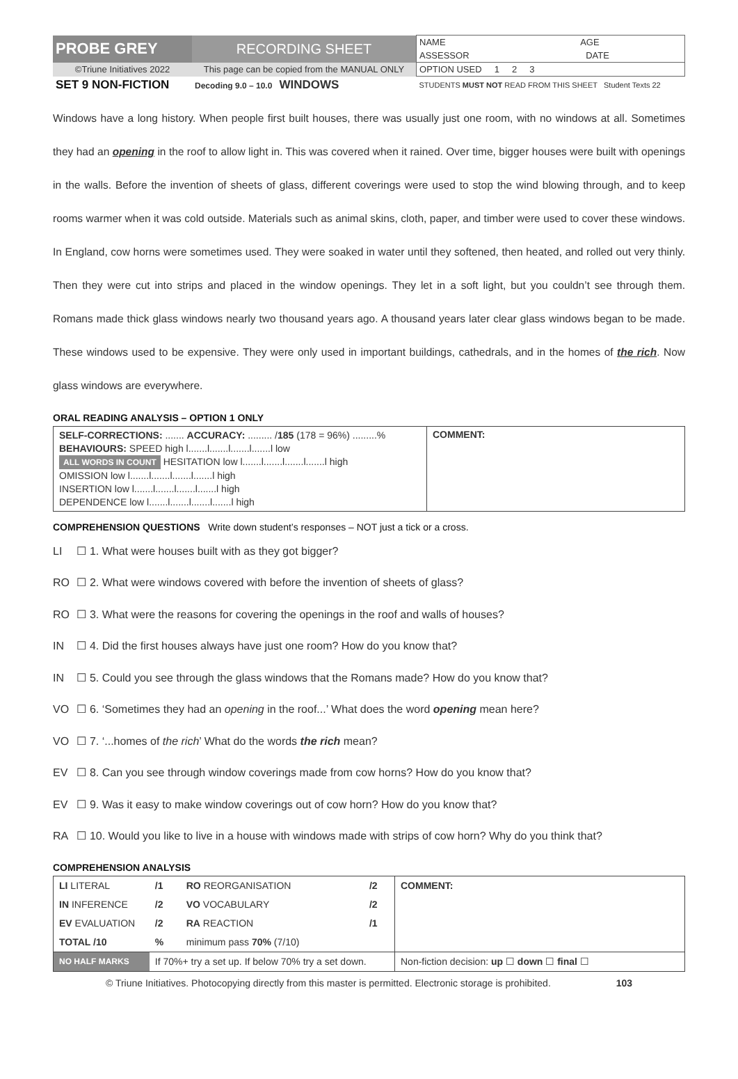| PROBE GREY | RECORDING SHEET | NAME AGE |
| | | ASSESSOR DATE |
| ©Triune Initiatives 2022 | This page can be copied from the MANUAL ONLY | OPTION USED 1 2 3 |
| SET 9 NON-FICTION | Decoding 9.0 – 10.0 WINDOWS | STUDENTS MUST NOT READ FROM THIS SHEET Student Texts 22 |
Windows have a long history. When people first built houses, there was usually just one room, with no windows at all. Sometimes they had an opening in the roof to allow light in. This was covered when it rained. Over time, bigger houses were built with openings in the walls. Before the invention of sheets of glass, different coverings were used to stop the wind blowing through, and to keep rooms warmer when it was cold outside. Materials such as animal skins, cloth, paper, and timber were used to cover these windows. In England, cow horns were sometimes used. They were soaked in water until they softened, then heated, and rolled out very thinly. Then they were cut into strips and placed in the window openings. They let in a soft light, but you couldn’t see through them. Romans made thick glass windows nearly two thousand years ago. A thousand years later clear glass windows began to be made. These windows used to be expensive. They were only used in important buildings, cathedrals, and in the homes of the rich. Now glass windows are everywhere.
ORAL READING ANALYSIS – OPTION 1 ONLY
| SELF-CORRECTIONS: ....... ACCURACY: ......... / 185 (178 = 96%) .........% BEHAVIOURS: SPEED high l.......l.......l.......l.......l low ALL WORDS IN COUNT HESITATION low l.......l.......l.......l.......l high OMISSION low l.......l.......l.......l.......l high INSERTION low l.......l.......l.......l.......l high DEPENDENCE low l.......l.......l.......l.......l high | COMMENT: |
COMPREHENSION QUESTIONS Write down student’s responses – NOT just a tick or a cross.
LI ☐ 1. What were houses built with as they got bigger?
RO ☐ 2. What were windows covered with before the invention of sheets of glass?
RO ☐ 3. What were the reasons for covering the openings in the roof and walls of houses?
IN ☐ 4. Did the first houses always have just one room? How do you know that?
IN ☐ 5. Could you see through the glass windows that the Romans made? How do you know that?
VO ☐ 6. ‘Sometimes they had an opening in the roof...’ What does the word opening mean here?
VO ☐ 7. ‘...homes of the rich’ What do the words the rich mean?
EV ☐ 8. Can you see through window coverings made from cow horns? How do you know that?
EV ☐ 9. Was it easy to make window coverings out of cow horn? How do you know that?
RA ☐ 10. Would you like to live in a house with windows made with strips of cow horn? Why do you think that?
COMPREHENSION ANALYSIS
| LI LITERAL | /1 | RO REORGANISATION | /2 | COMMENT: |
| IN INFERENCE | /2 | VO VOCABULARY | /2 | |
| EV EVALUATION | /2 | RA REACTION | /1 | |
| TOTAL /10 | % | minimum pass 70% (7/10) | | |
| NO HALF MARKS | If 70%+ try a set up. If below 70% try a set down. | | | Non-fiction decision: up ☐ down ☐ final ☐ |
© Triune Initiatives. Photocopying directly from this master is permitted. Electronic storage is prohibited. 103